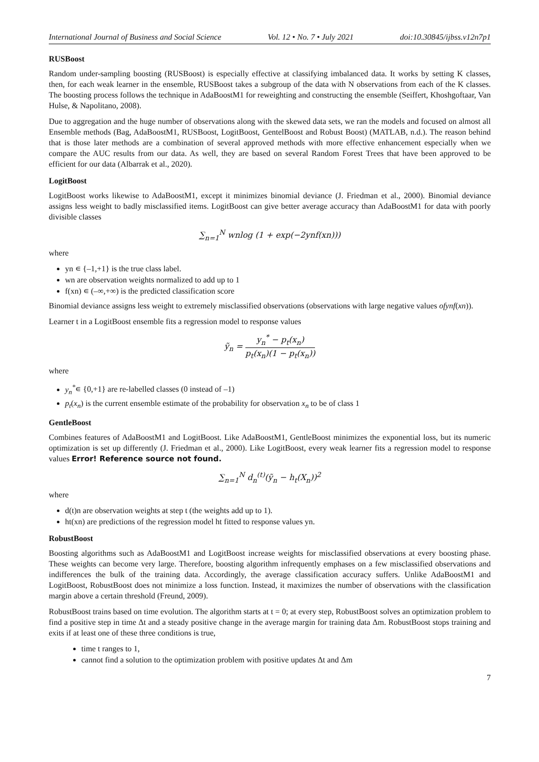International Journal of Business and Social Science Vol. 12 • No. 7 • July 2021 doi:10.30845/ijbss.v12n7p1
RUSBoost
Random under-sampling boosting (RUSBoost) is especially effective at classifying imbalanced data. It works by setting K classes, then, for each weak learner in the ensemble, RUSBoost takes a subgroup of the data with N observations from each of the K classes. The boosting process follows the technique in AdaBoostM1 for reweighting and constructing the ensemble (Seiffert, Khoshgoftaar, Van Hulse, & Napolitano, 2008).
Due to aggregation and the huge number of observations along with the skewed data sets, we ran the models and focused on almost all Ensemble methods (Bag, AdaBoostM1, RUSBoost, LogitBoost, GentelBoost and Robust Boost) (MATLAB, n.d.). The reason behind that is those later methods are a combination of several approved methods with more effective enhancement especially when we compare the AUC results from our data. As well, they are based on several Random Forest Trees that have been approved to be efficient for our data (Albarrak et al., 2020).
LogitBoost
LogitBoost works likewise to AdaBoostM1, except it minimizes binomial deviance (J. Friedman et al., 2000). Binomial deviance assigns less weight to badly misclassified items. LogitBoost can give better average accuracy than AdaBoostM1 for data with poorly divisible classes
∑<sub>n=1</sub><sup>N</sup> wnlog (1 + exp(−2ynf(xn)))
where
yn ∊ {–1,+1} is the true class label.
wn are observation weights normalized to add up to 1
f(xn) ∊ (–∞,+∞) is the predicted classification score
Binomial deviance assigns less weight to extremely misclassified observations (observations with large negative values ofynf(xn)).
Learner t in a LogitBoost ensemble fits a regression model to response values
ỹ<sub>n</sub> = y<sub>n</sub><sup>*</sup> − p<sub>t</sub>(x<sub>n</sub>) p<sub>t</sub>(x<sub>n</sub>)(1 − p<sub>t</sub>(x<sub>n</sub>))
where
y<sub>n</sub><sup>*</sup>∊ {0,+1} are re-labelled classes (0 instead of –1)
p<sub>t</sub>(x<sub>n</sub>) is the current ensemble estimate of the probability for observation x<sub>n</sub> to be of class 1
GentleBoost
Combines features of AdaBoostM1 and LogitBoost. Like AdaBoostM1, GentleBoost minimizes the exponential loss, but its numeric optimization is set up differently (J. Friedman et al., 2000). Like LogitBoost, every weak learner fits a regression model to response values Error! Reference source not found.
∑<sub>n=1</sub><sup>N</sup> d<sub>n</sub><sup>(t)</sup>(ỹ<sub>n</sub> − h<sub>t</sub>(X<sub>n</sub>))<sup>2</sup>
where
d(t)n are observation weights at step t (the weights add up to 1).
ht(xn) are predictions of the regression model ht fitted to response values yn.
RobustBoost
Boosting algorithms such as AdaBoostM1 and LogitBoost increase weights for misclassified observations at every boosting phase. These weights can become very large. Therefore, boosting algorithm infrequently emphases on a few misclassified observations and indifferences the bulk of the training data. Accordingly, the average classification accuracy suffers. Unlike AdaBoostM1 and LogitBoost, RobustBoost does not minimize a loss function. Instead, it maximizes the number of observations with the classification margin above a certain threshold (Freund, 2009).
RobustBoost trains based on time evolution. The algorithm starts at t = 0; at every step, RobustBoost solves an optimization problem to find a positive step in time Δt and a steady positive change in the average margin for training data Δm. RobustBoost stops training and exits if at least one of these three conditions is true,
time t ranges to 1,
cannot find a solution to the optimization problem with positive updates Δt and Δm
7